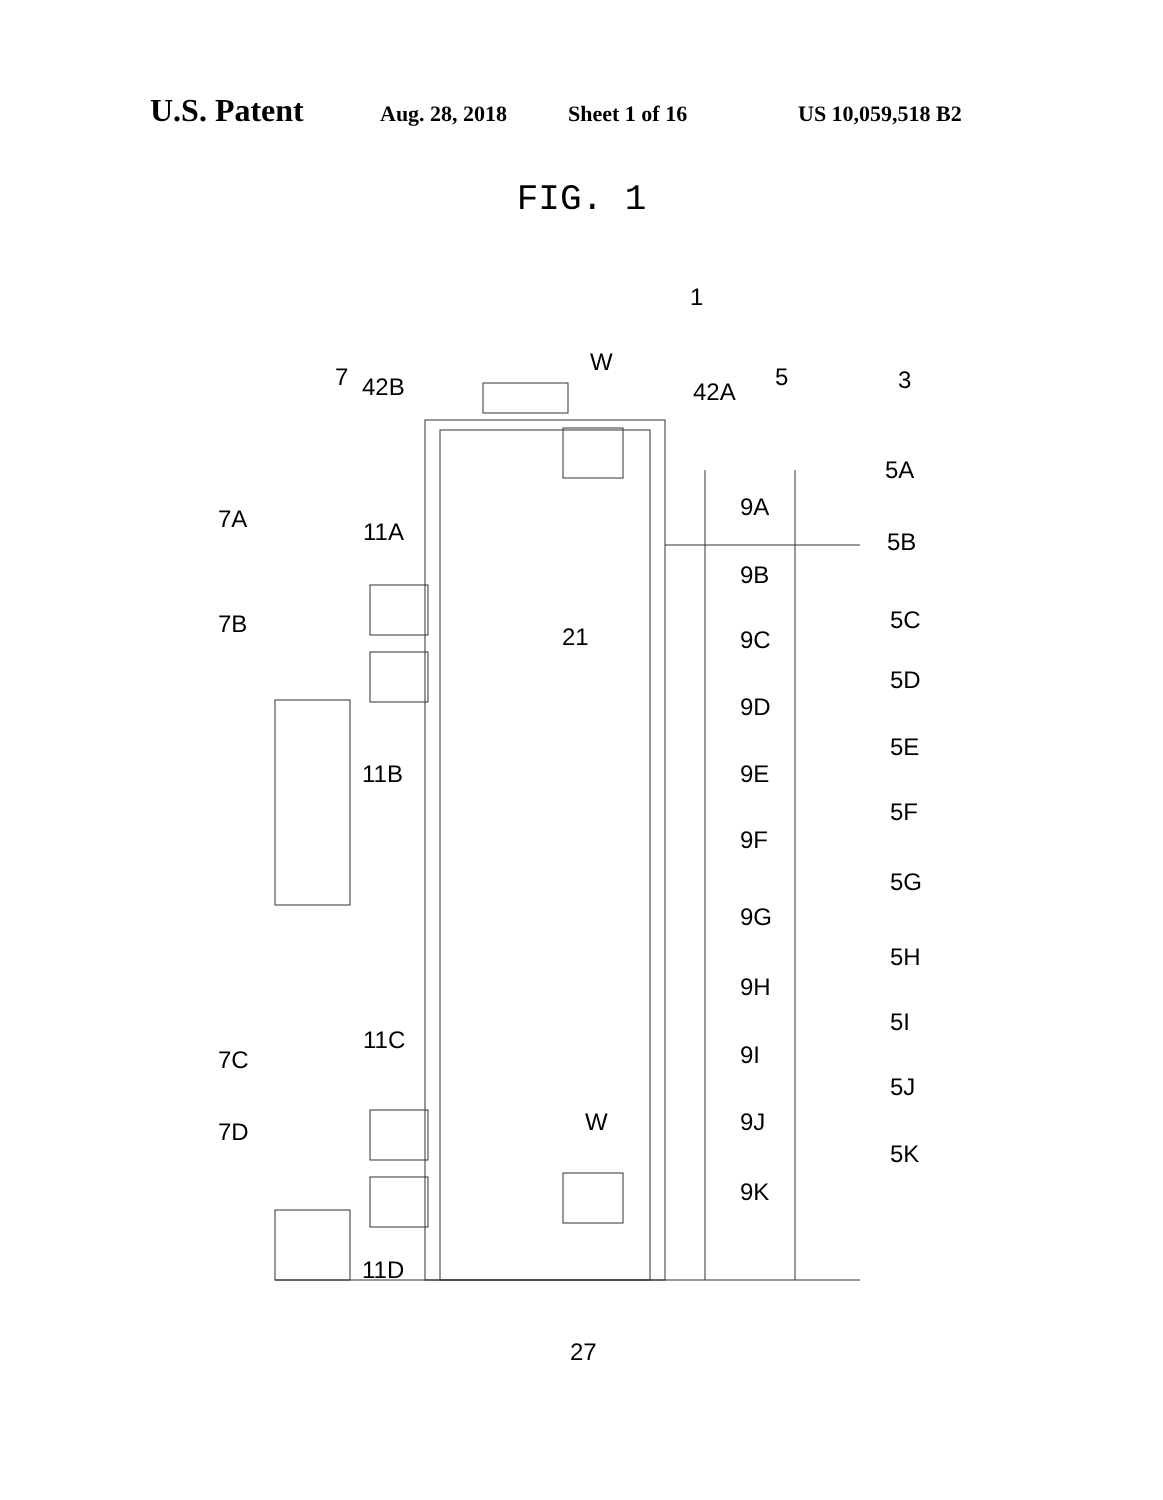U.S. Patent Aug. 28, 2018 Sheet 1 of 16 US 10,059,518 B2
FIG. 1
1
W
7
42B
42A
5
3
5A
7A
11A
7B
11B
21
9A
5B
9B
5C
9C
5D
9D
5E
9E
5F
9F
5G
9G
5H
9H
5I
9I
5J
9J
5K
9K
7C
11C
W
7D
11D
27